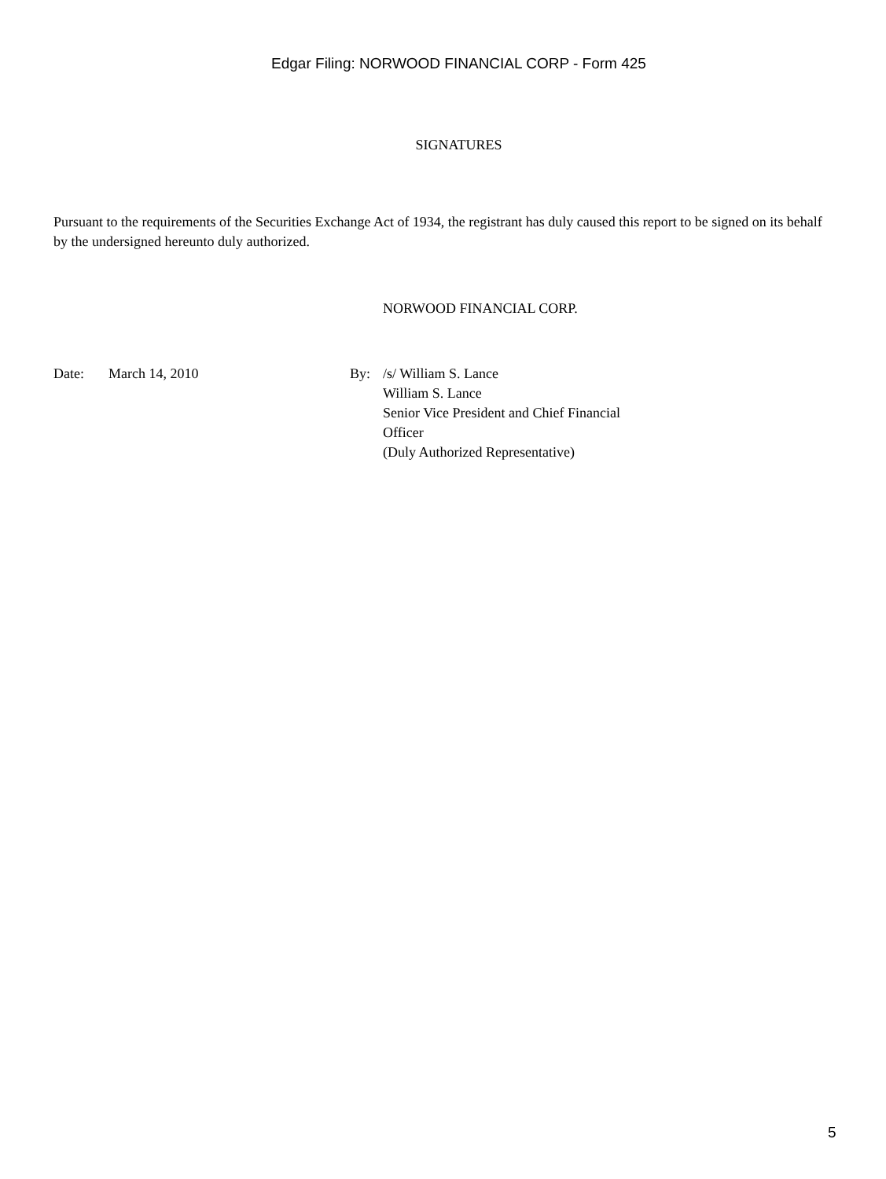Edgar Filing: NORWOOD FINANCIAL CORP - Form 425
SIGNATURES
Pursuant to the requirements of the Securities Exchange Act of 1934, the registrant has duly caused this report to be signed on its behalf by the undersigned hereunto duly authorized.
NORWOOD FINANCIAL CORP.
Date: March 14, 2010 By: /s/ William S. Lance
William S. Lance
Senior Vice President and Chief Financial
Officer
(Duly Authorized Representative)
5